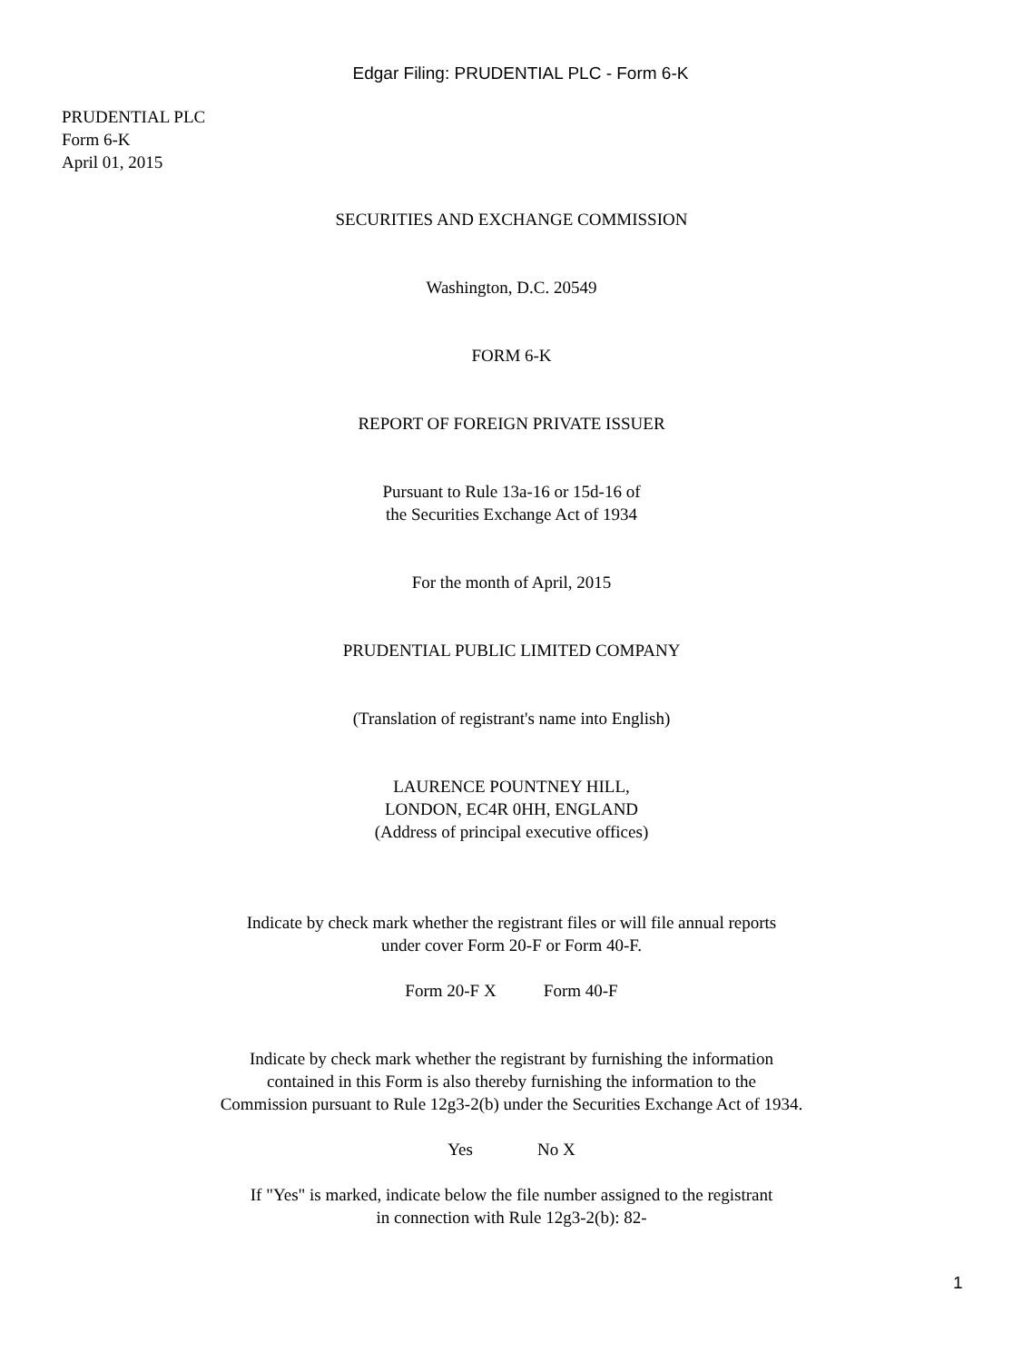Edgar Filing: PRUDENTIAL PLC - Form 6-K
PRUDENTIAL PLC
Form 6-K
April 01, 2015
SECURITIES AND EXCHANGE COMMISSION
Washington, D.C. 20549
FORM 6-K
REPORT OF FOREIGN PRIVATE ISSUER
Pursuant to Rule 13a-16 or 15d-16 of
the Securities Exchange Act of 1934
For the month of April, 2015
PRUDENTIAL PUBLIC LIMITED COMPANY
(Translation of registrant's name into English)
LAURENCE POUNTNEY HILL,
LONDON, EC4R 0HH, ENGLAND
(Address of principal executive offices)
Indicate by check mark whether the registrant files or will file annual reports
under cover Form 20-F or Form 40-F.
Form 20-F X Form 40-F
Indicate by check mark whether the registrant by furnishing the information
contained in this Form is also thereby furnishing the information to the
Commission pursuant to Rule 12g3-2(b) under the Securities Exchange Act of 1934.
Yes No X
If "Yes" is marked, indicate below the file number assigned to the registrant
in connection with Rule 12g3-2(b): 82-
1